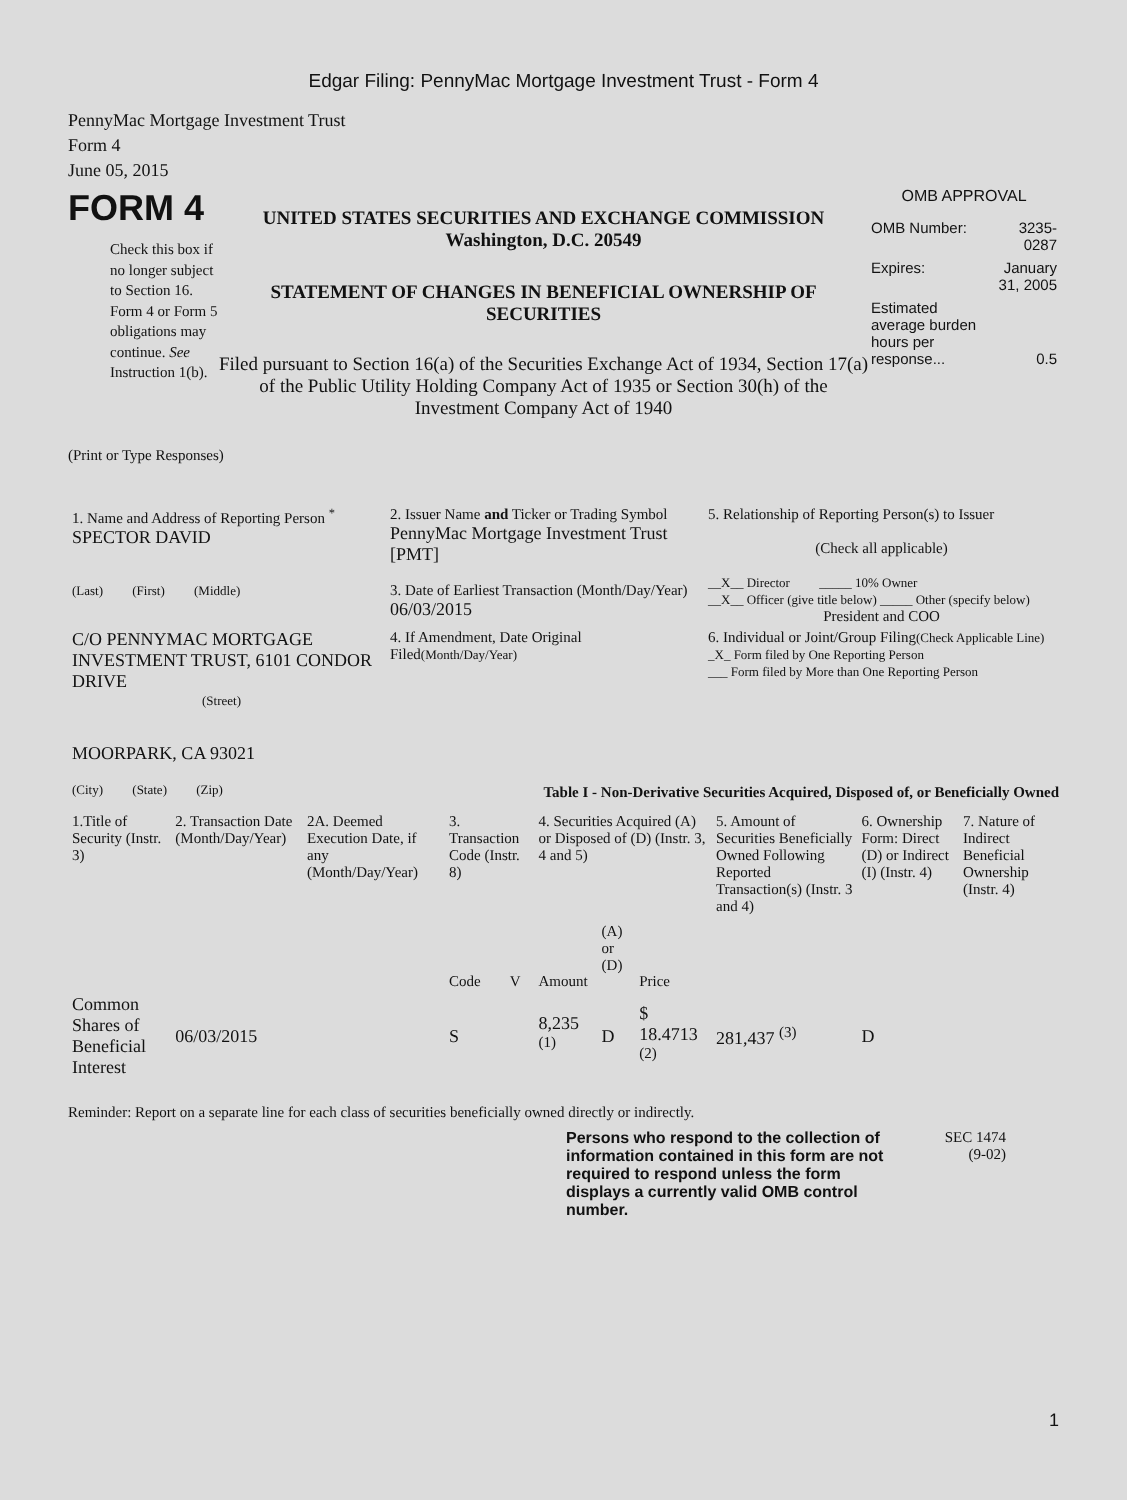Edgar Filing: PennyMac Mortgage Investment Trust - Form 4
PennyMac Mortgage Investment Trust
Form 4
June 05, 2015
FORM 4
Check this box if no longer subject to Section 16. Form 4 or Form 5 obligations may continue. See Instruction 1(b).
UNITED STATES SECURITIES AND EXCHANGE COMMISSION
Washington, D.C. 20549
STATEMENT OF CHANGES IN BENEFICIAL OWNERSHIP OF SECURITIES
Filed pursuant to Section 16(a) of the Securities Exchange Act of 1934, Section 17(a) of the Public Utility Holding Company Act of 1935 or Section 30(h) of the Investment Company Act of 1940
OMB APPROVAL
| OMB Number: | 3235-0287 |
| Expires: | January 31, 2005 |
| Estimated average burden hours per response... | 0.5 |
(Print or Type Responses)
| 1. Name and Address of Reporting Person <sup>*</sup> SPECTOR DAVID (Last) (First) (Middle) | 2. Issuer Name and Ticker or Trading Symbol PennyMac Mortgage Investment Trust [PMT] 3. Date of Earliest Transaction (Month/Day/Year) 06/03/2015 | 5. Relationship of Reporting Person(s) to Issuer (Check all applicable) __X__ Director _____ 10% Owner __X__ Officer (give title below) _____ Other (specify below) President and COO |
| C/O PENNYMAC MORTGAGE INVESTMENT TRUST, 6101 CONDOR DRIVE (Street) MOORPARK, CA 93021 (City) (State) (Zip) | 4. If Amendment, Date Original Filed (Month/Day/Year) | 6. Individual or Joint/Group Filing (Check Applicable Line) _X_ Form filed by One Reporting Person ___ Form filed by More than One Reporting Person |
Table I - Non-Derivative Securities Acquired, Disposed of, or Beneficially Owned
| 1.Title of Security (Instr. 3) | 2. Transaction Date (Month/Day/Year) | 2A. Deemed Execution Date, if any (Month/Day/Year) | 3. Transaction Code (Instr. 8) | | 4. Securities Acquired (A) or Disposed of (D) (Instr. 3, 4 and 5) | | | 5. Amount of Securities Beneficially Owned Following Reported Transaction(s) (Instr. 3 and 4) | 6. Ownership Form: Direct (D) or Indirect (I) (Instr. 4) | 7. Nature of Indirect Beneficial Ownership (Instr. 4) |
| --- | --- | --- | --- | --- | --- | --- | --- | --- | --- | --- |
| | | | Code | V | Amount | (A) or (D) | Price | | | |
| Common Shares of Beneficial Interest | 06/03/2015 | | S | | 8,235 <sup>(1)</sup> | D | $ 18.4713 <sup>(2)</sup> | 281,437 <sup>(3)</sup> | D | |
Reminder: Report on a separate line for each class of securities beneficially owned directly or indirectly.
Persons who respond to the collection of information contained in this form are not required to respond unless the form displays a currently valid OMB control number.
SEC 1474
(9-02)
1